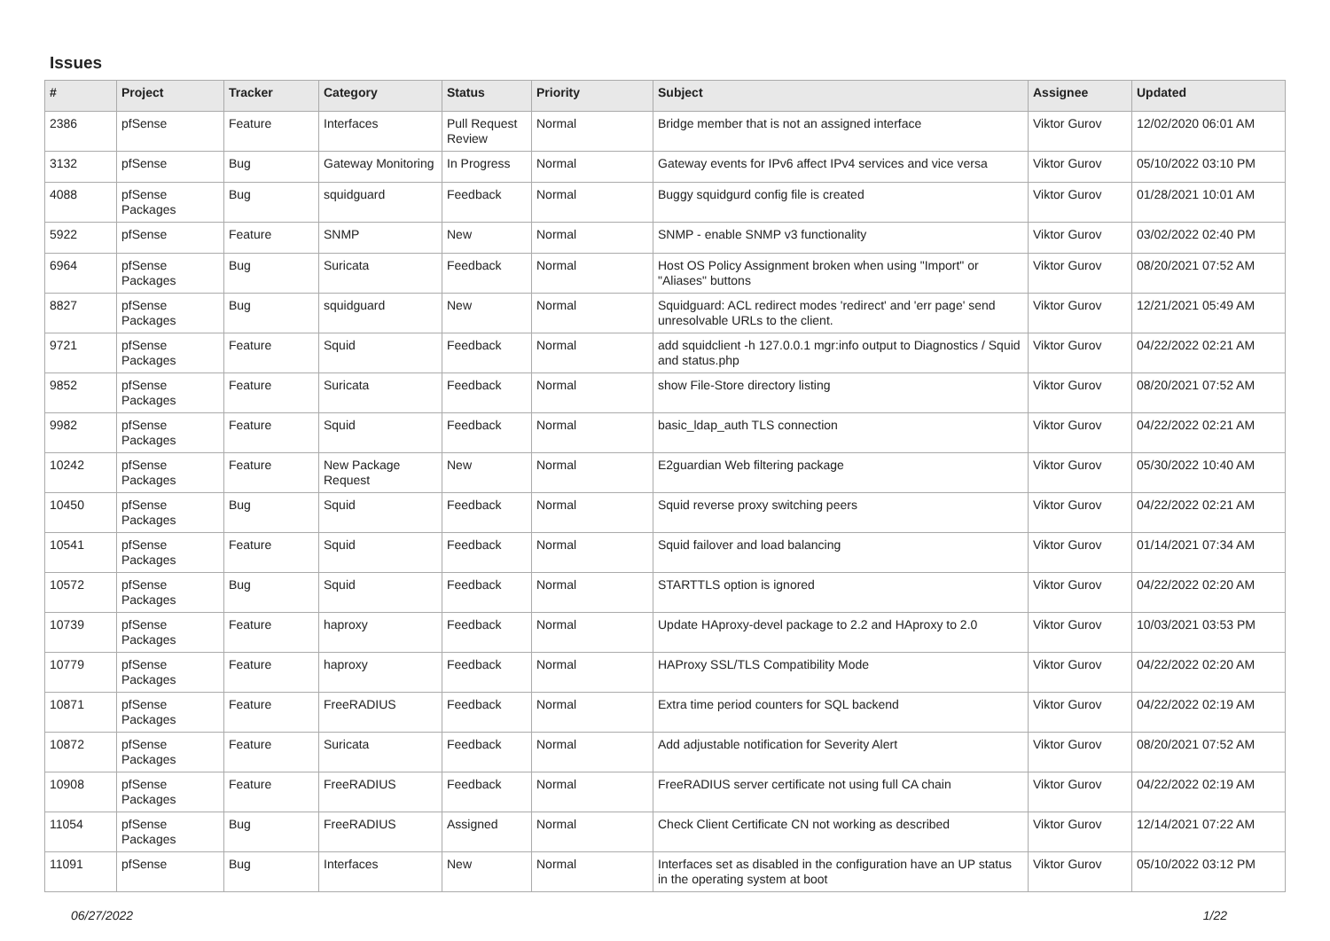Issues
| # | Project | Tracker | Category | Status | Priority | Subject | Assignee | Updated |
| --- | --- | --- | --- | --- | --- | --- | --- | --- |
| 2386 | pfSense | Feature | Interfaces | Pull Request Review | Normal | Bridge member that is not an assigned interface | Viktor Gurov | 12/02/2020 06:01 AM |
| 3132 | pfSense | Bug | Gateway Monitoring | In Progress | Normal | Gateway events for IPv6 affect IPv4 services and vice versa | Viktor Gurov | 05/10/2022 03:10 PM |
| 4088 | pfSense Packages | Bug | squidguard | Feedback | Normal | Buggy squidgurd config file is created | Viktor Gurov | 01/28/2021 10:01 AM |
| 5922 | pfSense | Feature | SNMP | New | Normal | SNMP - enable SNMP v3 functionality | Viktor Gurov | 03/02/2022 02:40 PM |
| 6964 | pfSense Packages | Bug | Suricata | Feedback | Normal | Host OS Policy Assignment broken when using "Import" or "Aliases" buttons | Viktor Gurov | 08/20/2021 07:52 AM |
| 8827 | pfSense Packages | Bug | squidguard | New | Normal | Squidguard: ACL redirect modes 'redirect' and 'err page' send unresolvable URLs to the client. | Viktor Gurov | 12/21/2021 05:49 AM |
| 9721 | pfSense Packages | Feature | Squid | Feedback | Normal | add squidclient -h 127.0.0.1 mgr:info output to Diagnostics / Squid and status.php | Viktor Gurov | 04/22/2022 02:21 AM |
| 9852 | pfSense Packages | Feature | Suricata | Feedback | Normal | show File-Store directory listing | Viktor Gurov | 08/20/2021 07:52 AM |
| 9982 | pfSense Packages | Feature | Squid | Feedback | Normal | basic_ldap_auth TLS connection | Viktor Gurov | 04/22/2022 02:21 AM |
| 10242 | pfSense Packages | Feature | New Package Request | New | Normal | E2guardian Web filtering package | Viktor Gurov | 05/30/2022 10:40 AM |
| 10450 | pfSense Packages | Bug | Squid | Feedback | Normal | Squid reverse proxy switching peers | Viktor Gurov | 04/22/2022 02:21 AM |
| 10541 | pfSense Packages | Feature | Squid | Feedback | Normal | Squid failover and load balancing | Viktor Gurov | 01/14/2021 07:34 AM |
| 10572 | pfSense Packages | Bug | Squid | Feedback | Normal | STARTTLS option is ignored | Viktor Gurov | 04/22/2022 02:20 AM |
| 10739 | pfSense Packages | Feature | haproxy | Feedback | Normal | Update HAproxy-devel package to 2.2 and HAproxy to 2.0 | Viktor Gurov | 10/03/2021 03:53 PM |
| 10779 | pfSense Packages | Feature | haproxy | Feedback | Normal | HAProxy SSL/TLS Compatibility Mode | Viktor Gurov | 04/22/2022 02:20 AM |
| 10871 | pfSense Packages | Feature | FreeRADIUS | Feedback | Normal | Extra time period counters for SQL backend | Viktor Gurov | 04/22/2022 02:19 AM |
| 10872 | pfSense Packages | Feature | Suricata | Feedback | Normal | Add adjustable notification for Severity Alert | Viktor Gurov | 08/20/2021 07:52 AM |
| 10908 | pfSense Packages | Feature | FreeRADIUS | Feedback | Normal | FreeRADIUS server certificate not using full CA chain | Viktor Gurov | 04/22/2022 02:19 AM |
| 11054 | pfSense Packages | Bug | FreeRADIUS | Assigned | Normal | Check Client Certificate CN not working as described | Viktor Gurov | 12/14/2021 07:22 AM |
| 11091 | pfSense | Bug | Interfaces | New | Normal | Interfaces set as disabled in the configuration have an UP status in the operating system at boot | Viktor Gurov | 05/10/2022 03:12 PM |
06/27/2022 1/22